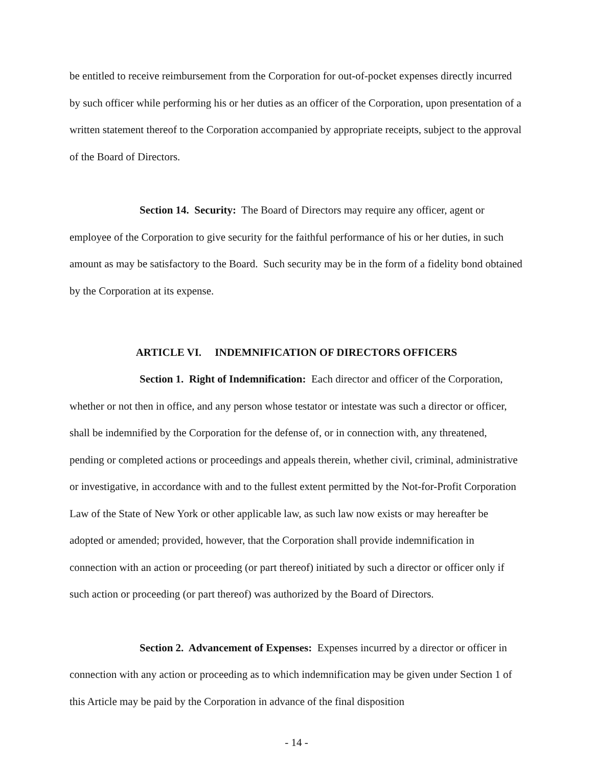be entitled to receive reimbursement from the Corporation for out-of-pocket expenses directly incurred by such officer while performing his or her duties as an officer of the Corporation, upon presentation of a written statement thereof to the Corporation accompanied by appropriate receipts, subject to the approval of the Board of Directors.
Section 14. Security: The Board of Directors may require any officer, agent or employee of the Corporation to give security for the faithful performance of his or her duties, in such amount as may be satisfactory to the Board. Such security may be in the form of a fidelity bond obtained by the Corporation at its expense.
ARTICLE VI. INDEMNIFICATION OF DIRECTORS OFFICERS
Section 1. Right of Indemnification: Each director and officer of the Corporation, whether or not then in office, and any person whose testator or intestate was such a director or officer, shall be indemnified by the Corporation for the defense of, or in connection with, any threatened, pending or completed actions or proceedings and appeals therein, whether civil, criminal, administrative or investigative, in accordance with and to the fullest extent permitted by the Not-for-Profit Corporation Law of the State of New York or other applicable law, as such law now exists or may hereafter be adopted or amended; provided, however, that the Corporation shall provide indemnification in connection with an action or proceeding (or part thereof) initiated by such a director or officer only if such action or proceeding (or part thereof) was authorized by the Board of Directors.
Section 2. Advancement of Expenses: Expenses incurred by a director or officer in connection with any action or proceeding as to which indemnification may be given under Section 1 of this Article may be paid by the Corporation in advance of the final disposition
- 14 -